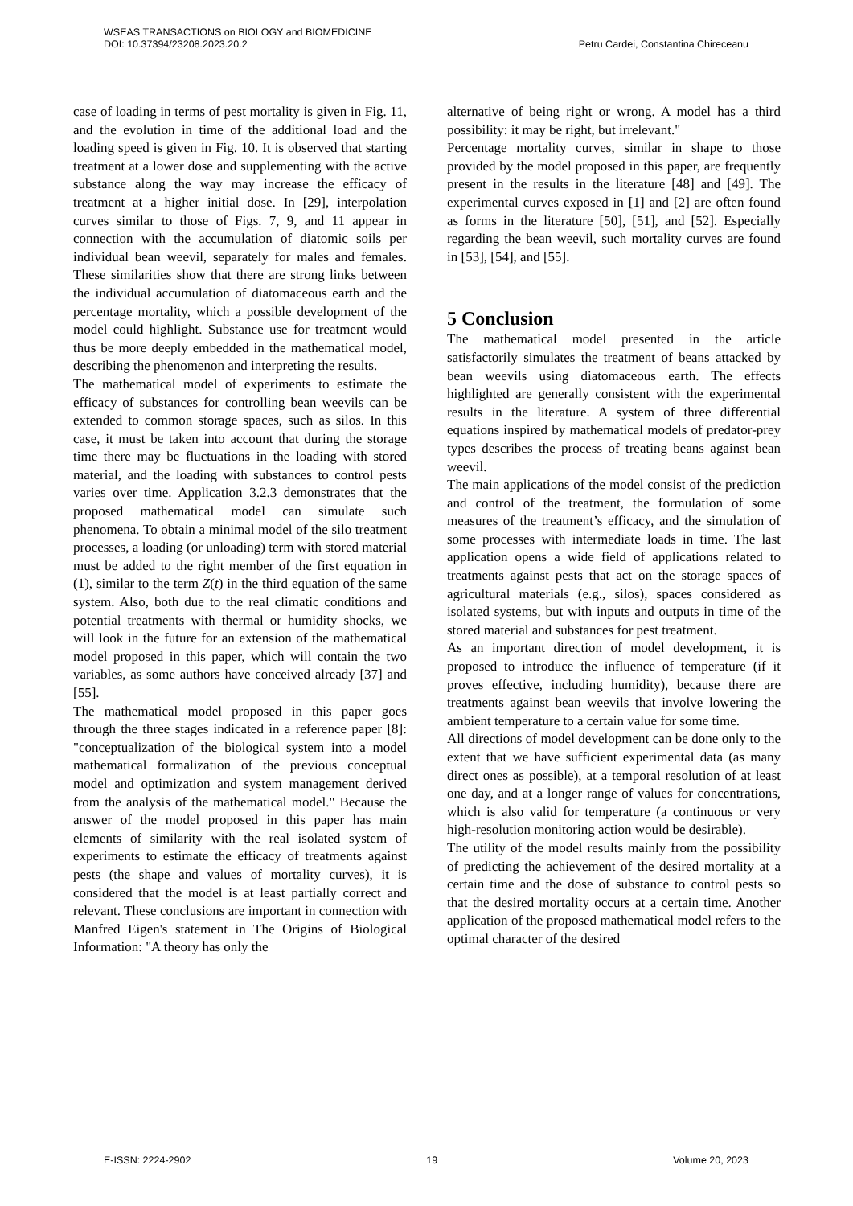WSEAS TRANSACTIONS on BIOLOGY and BIOMEDICINE
DOI: 10.37394/23208.2023.20.2
Petru Cardei, Constantina Chireceanu
case of loading in terms of pest mortality is given in Fig. 11, and the evolution in time of the additional load and the loading speed is given in Fig. 10. It is observed that starting treatment at a lower dose and supplementing with the active substance along the way may increase the efficacy of treatment at a higher initial dose. In [29], interpolation curves similar to those of Figs. 7, 9, and 11 appear in connection with the accumulation of diatomic soils per individual bean weevil, separately for males and females. These similarities show that there are strong links between the individual accumulation of diatomaceous earth and the percentage mortality, which a possible development of the model could highlight. Substance use for treatment would thus be more deeply embedded in the mathematical model, describing the phenomenon and interpreting the results.
The mathematical model of experiments to estimate the efficacy of substances for controlling bean weevils can be extended to common storage spaces, such as silos. In this case, it must be taken into account that during the storage time there may be fluctuations in the loading with stored material, and the loading with substances to control pests varies over time. Application 3.2.3 demonstrates that the proposed mathematical model can simulate such phenomena. To obtain a minimal model of the silo treatment processes, a loading (or unloading) term with stored material must be added to the right member of the first equation in (1), similar to the term Z(t) in the third equation of the same system. Also, both due to the real climatic conditions and potential treatments with thermal or humidity shocks, we will look in the future for an extension of the mathematical model proposed in this paper, which will contain the two variables, as some authors have conceived already [37] and [55].
The mathematical model proposed in this paper goes through the three stages indicated in a reference paper [8]: "conceptualization of the biological system into a model mathematical formalization of the previous conceptual model and optimization and system management derived from the analysis of the mathematical model." Because the answer of the model proposed in this paper has main elements of similarity with the real isolated system of experiments to estimate the efficacy of treatments against pests (the shape and values of mortality curves), it is considered that the model is at least partially correct and relevant. These conclusions are important in connection with Manfred Eigen's statement in The Origins of Biological Information: "A theory has only the
alternative of being right or wrong. A model has a third possibility: it may be right, but irrelevant."
Percentage mortality curves, similar in shape to those provided by the model proposed in this paper, are frequently present in the results in the literature [48] and [49]. The experimental curves exposed in [1] and [2] are often found as forms in the literature [50], [51], and [52]. Especially regarding the bean weevil, such mortality curves are found in [53], [54], and [55].
5 Conclusion
The mathematical model presented in the article satisfactorily simulates the treatment of beans attacked by bean weevils using diatomaceous earth. The effects highlighted are generally consistent with the experimental results in the literature. A system of three differential equations inspired by mathematical models of predator-prey types describes the process of treating beans against bean weevil.
The main applications of the model consist of the prediction and control of the treatment, the formulation of some measures of the treatment’s efficacy, and the simulation of some processes with intermediate loads in time. The last application opens a wide field of applications related to treatments against pests that act on the storage spaces of agricultural materials (e.g., silos), spaces considered as isolated systems, but with inputs and outputs in time of the stored material and substances for pest treatment.
As an important direction of model development, it is proposed to introduce the influence of temperature (if it proves effective, including humidity), because there are treatments against bean weevils that involve lowering the ambient temperature to a certain value for some time.
All directions of model development can be done only to the extent that we have sufficient experimental data (as many direct ones as possible), at a temporal resolution of at least one day, and at a longer range of values for concentrations, which is also valid for temperature (a continuous or very high-resolution monitoring action would be desirable).
The utility of the model results mainly from the possibility of predicting the achievement of the desired mortality at a certain time and the dose of substance to control pests so that the desired mortality occurs at a certain time. Another application of the proposed mathematical model refers to the optimal character of the desired
E-ISSN: 2224-2902 19 Volume 20, 2023